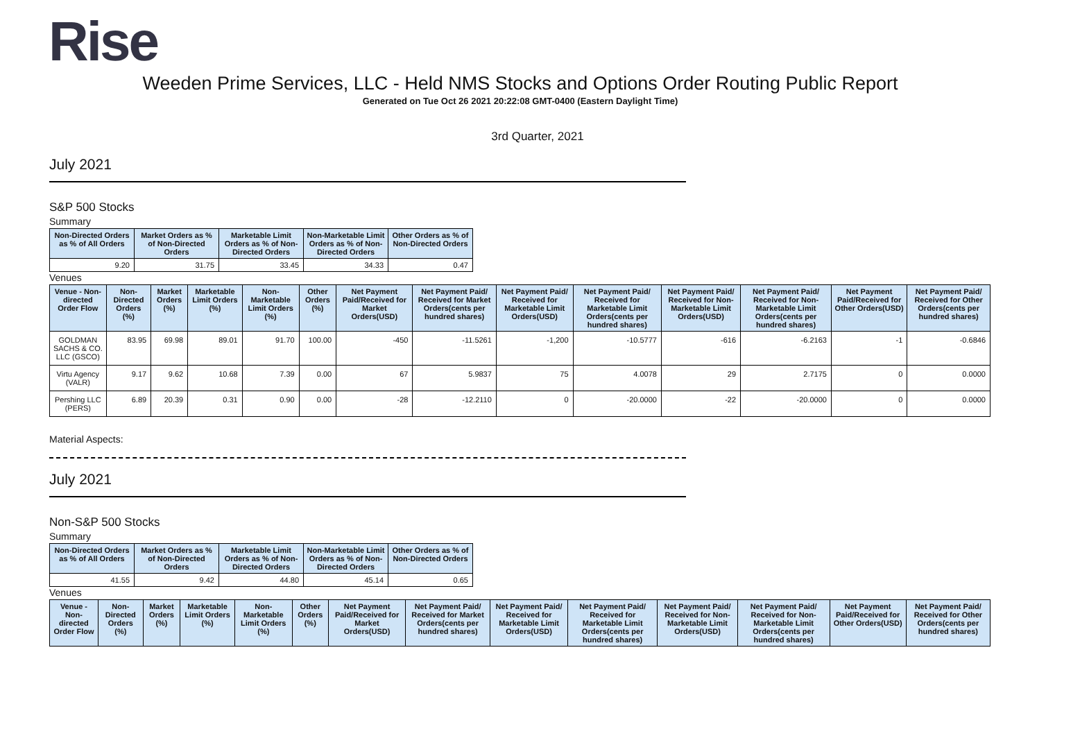Rise
Weeden Prime Services, LLC - Held NMS Stocks and Options Order Routing Public Report
Generated on Tue Oct 26 2021 20:22:08 GMT-0400 (Eastern Daylight Time)
3rd Quarter, 2021
July 2021
S&P 500 Stocks
Summary
| Non-Directed Orders as % of All Orders | Market Orders as % of Non-Directed Orders | Marketable Limit Orders as % of Non-Directed Orders | Non-Marketable Limit Orders as % of Non-Directed Orders | Other Orders as % of Non-Directed Orders |
| --- | --- | --- | --- | --- |
| 9.20 | 31.75 | 33.45 | 34.33 | 0.47 |
Venues
| Venue - Non-directed Order Flow | Non-Directed Orders (%) | Market Orders (%) | Marketable Limit Orders (%) | Non-Marketable Limit Orders (%) | Other Orders (%) | Net Payment Paid/Received for Market Orders(USD) | Net Payment Paid/ Received for Market Orders(cents per hundred shares) | Net Payment Paid/ Received for Marketable Limit Orders(USD) | Net Payment Paid/ Received for Marketable Limit Orders(cents per hundred shares) | Net Payment Paid/ Received for Non-Marketable Limit Orders(USD) | Net Payment Paid/ Received for Non-Marketable Limit Orders(cents per hundred shares) | Net Payment Paid/Received for Other Orders(USD) | Net Payment Paid/ Received for Other Orders(cents per hundred shares) |
| --- | --- | --- | --- | --- | --- | --- | --- | --- | --- | --- | --- | --- | --- |
| GOLDMAN SACHS & CO. LLC (GSCO) | 83.95 | 69.98 | 89.01 | 91.70 | 100.00 | -450 | -11.5261 | -1,200 | -10.5777 | -616 | -6.2163 | -1 | -0.6846 |
| Virtu Agency (VALR) | 9.17 | 9.62 | 10.68 | 7.39 | 0.00 | 67 | 5.9837 | 75 | 4.0078 | 29 | 2.7175 | 0 | 0.0000 |
| Pershing LLC (PERS) | 6.89 | 20.39 | 0.31 | 0.90 | 0.00 | -28 | -12.2110 | 0 | -20.0000 | -22 | -20.0000 | 0 | 0.0000 |
Material Aspects:
July 2021
Non-S&P 500 Stocks
Summary
| Non-Directed Orders as % of All Orders | Market Orders as % of Non-Directed Orders | Marketable Limit Orders as % of Non-Directed Orders | Non-Marketable Limit Orders as % of Non-Directed Orders | Other Orders as % of Non-Directed Orders |
| --- | --- | --- | --- | --- |
| 41.55 | 9.42 | 44.80 | 45.14 | 0.65 |
Venues
| Venue - Non-directed Order Flow | Non-Directed Orders (%) | Market Orders (%) | Marketable Limit Orders (%) | Non-Marketable Limit Orders (%) | Other Orders (%) | Net Payment Paid/Received for Market Orders(USD) | Net Payment Paid/ Received for Market Orders(cents per hundred shares) | Net Payment Paid/ Received for Marketable Limit Orders(USD) | Net Payment Paid/ Received for Marketable Limit Orders(cents per hundred shares) | Net Payment Paid/ Received for Non-Marketable Limit Orders(USD) | Net Payment Paid/ Received for Non-Marketable Limit Orders(cents per hundred shares) | Net Payment Paid/Received for Other Orders(USD) | Net Payment Paid/ Received for Other Orders(cents per hundred shares) |
| --- | --- | --- | --- | --- | --- | --- | --- | --- | --- | --- | --- | --- | --- |